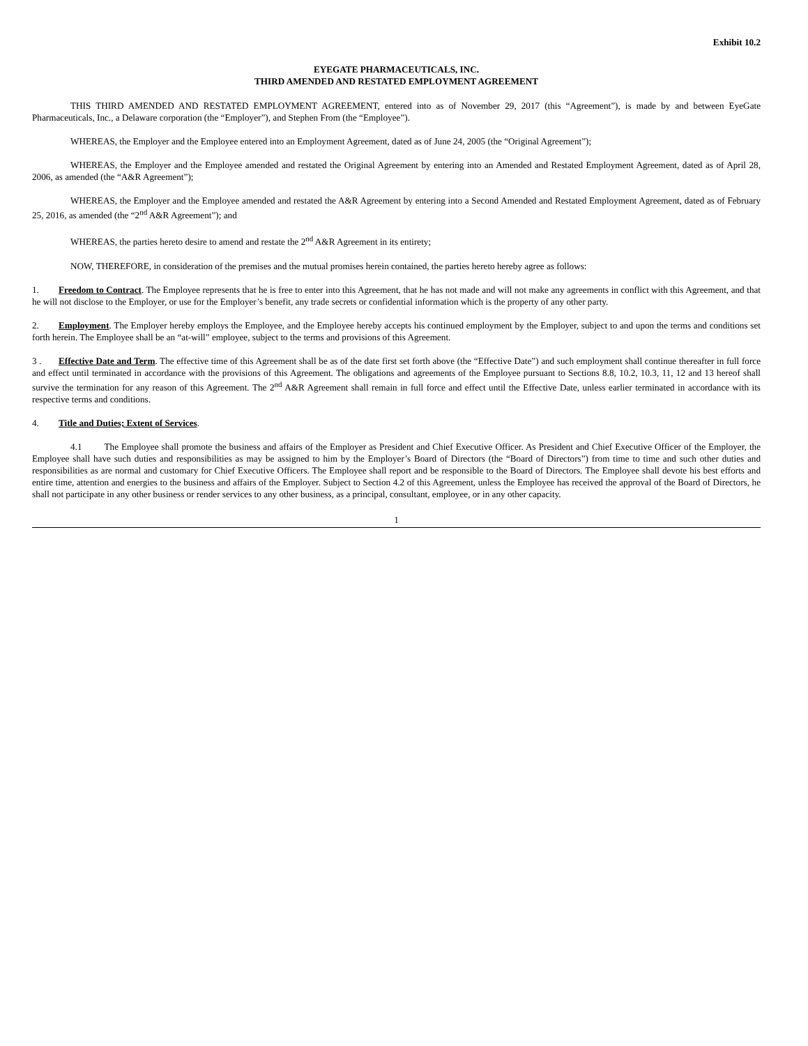Exhibit 10.2
EYEGATE PHARMACEUTICALS, INC.
THIRD AMENDED AND RESTATED EMPLOYMENT AGREEMENT
THIS THIRD AMENDED AND RESTATED EMPLOYMENT AGREEMENT, entered into as of November 29, 2017 (this “Agreement”), is made by and between EyeGate Pharmaceuticals, Inc., a Delaware corporation (the “Employer”), and Stephen From (the “Employee”).
WHEREAS, the Employer and the Employee entered into an Employment Agreement, dated as of June 24, 2005 (the “Original Agreement”);
WHEREAS, the Employer and the Employee amended and restated the Original Agreement by entering into an Amended and Restated Employment Agreement, dated as of April 28, 2006, as amended (the “A&R Agreement”);
WHEREAS, the Employer and the Employee amended and restated the A&R Agreement by entering into a Second Amended and Restated Employment Agreement, dated as of February 25, 2016, as amended (the “2<sup>nd</sup> A&R Agreement”); and
WHEREAS, the parties hereto desire to amend and restate the 2<sup>nd</sup> A&R Agreement in its entirety;
NOW, THEREFORE, in consideration of the premises and the mutual promises herein contained, the parties hereto hereby agree as follows:
1. Freedom to Contract. The Employee represents that he is free to enter into this Agreement, that he has not made and will not make any agreements in conflict with this Agreement, and that he will not disclose to the Employer, or use for the Employer’s benefit, any trade secrets or confidential information which is the property of any other party.
2. Employment. The Employer hereby employs the Employee, and the Employee hereby accepts his continued employment by the Employer, subject to and upon the terms and conditions set forth herein. The Employee shall be an “at-will” employee, subject to the terms and provisions of this Agreement.
3 . Effective Date and Term. The effective time of this Agreement shall be as of the date first set forth above (the “Effective Date”) and such employment shall continue thereafter in full force and effect until terminated in accordance with the provisions of this Agreement. The obligations and agreements of the Employee pursuant to Sections 8.8, 10.2, 10.3, 11, 12 and 13 hereof shall survive the termination for any reason of this Agreement. The 2<sup>nd</sup> A&R Agreement shall remain in full force and effect until the Effective Date, unless earlier terminated in accordance with its respective terms and conditions.
4. Title and Duties; Extent of Services.
4.1 The Employee shall promote the business and affairs of the Employer as President and Chief Executive Officer. As President and Chief Executive Officer of the Employer, the Employee shall have such duties and responsibilities as may be assigned to him by the Employer’s Board of Directors (the “Board of Directors”) from time to time and such other duties and responsibilities as are normal and customary for Chief Executive Officers. The Employee shall report and be responsible to the Board of Directors. The Employee shall devote his best efforts and entire time, attention and energies to the business and affairs of the Employer. Subject to Section 4.2 of this Agreement, unless the Employee has received the approval of the Board of Directors, he shall not participate in any other business or render services to any other business, as a principal, consultant, employee, or in any other capacity.
1